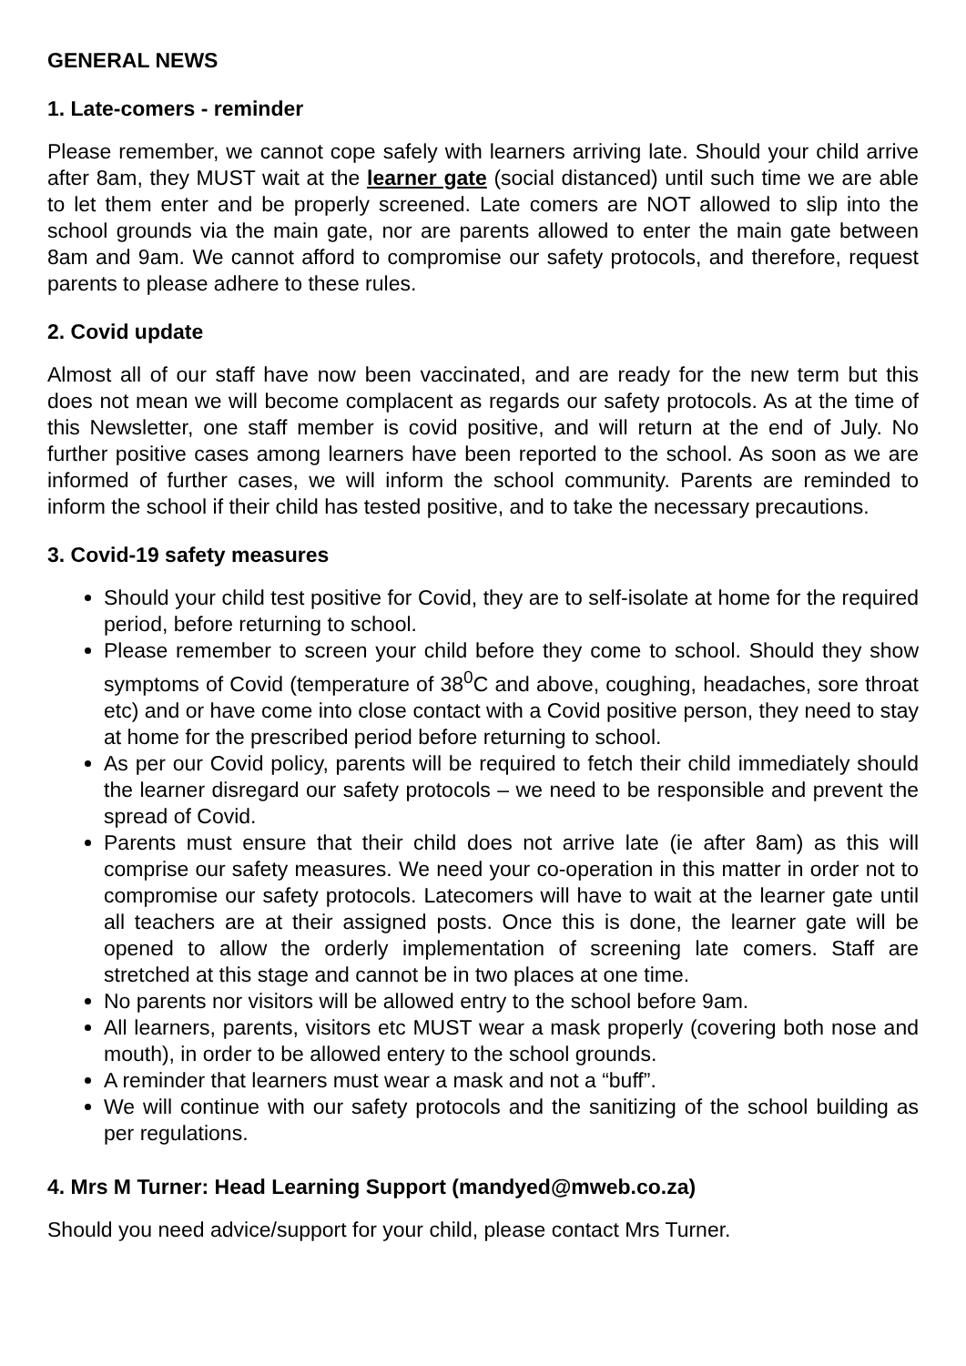GENERAL NEWS
1. Late-comers - reminder
Please remember, we cannot cope safely with learners arriving late. Should your child arrive after 8am, they MUST wait at the learner gate (social distanced) until such time we are able to let them enter and be properly screened. Late comers are NOT allowed to slip into the school grounds via the main gate, nor are parents allowed to enter the main gate between 8am and 9am. We cannot afford to compromise our safety protocols, and therefore, request parents to please adhere to these rules.
2. Covid update
Almost all of our staff have now been vaccinated, and are ready for the new term but this does not mean we will become complacent as regards our safety protocols. As at the time of this Newsletter, one staff member is covid positive, and will return at the end of July. No further positive cases among learners have been reported to the school. As soon as we are informed of further cases, we will inform the school community. Parents are reminded to inform the school if their child has tested positive, and to take the necessary precautions.
3. Covid-19 safety measures
Should your child test positive for Covid, they are to self-isolate at home for the required period, before returning to school.
Please remember to screen your child before they come to school. Should they show symptoms of Covid (temperature of 38<sup>0</sup>C and above, coughing, headaches, sore throat etc) and or have come into close contact with a Covid positive person, they need to stay at home for the prescribed period before returning to school.
As per our Covid policy, parents will be required to fetch their child immediately should the learner disregard our safety protocols – we need to be responsible and prevent the spread of Covid.
Parents must ensure that their child does not arrive late (ie after 8am) as this will comprise our safety measures. We need your co-operation in this matter in order not to compromise our safety protocols. Latecomers will have to wait at the learner gate until all teachers are at their assigned posts. Once this is done, the learner gate will be opened to allow the orderly implementation of screening late comers. Staff are stretched at this stage and cannot be in two places at one time.
No parents nor visitors will be allowed entry to the school before 9am.
All learners, parents, visitors etc MUST wear a mask properly (covering both nose and mouth), in order to be allowed entery to the school grounds.
A reminder that learners must wear a mask and not a “buff”.
We will continue with our safety protocols and the sanitizing of the school building as per regulations.
4. Mrs M Turner: Head Learning Support (mandyed@mweb.co.za)
Should you need advice/support for your child, please contact Mrs Turner.